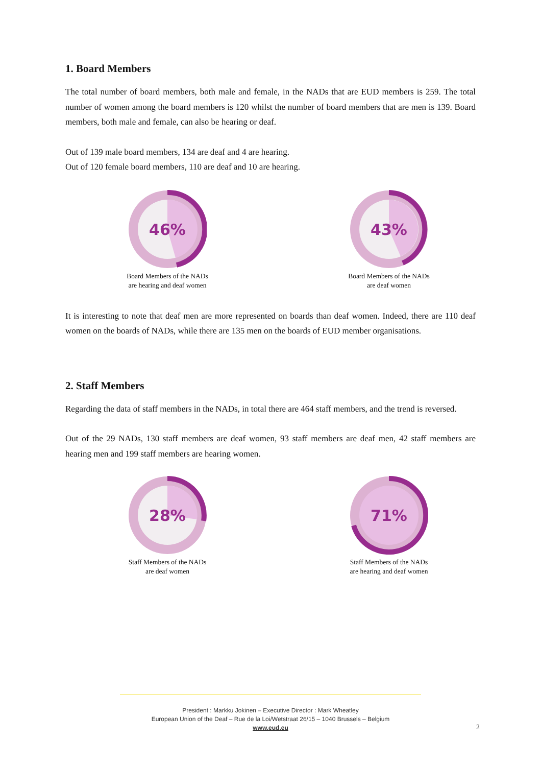1. Board Members
The total number of board members, both male and female, in the NADs that are EUD members is 259. The total number of women among the board members is 120 whilst the number of board members that are men is 139. Board members, both male and female, can also be hearing or deaf.
Out of 139 male board members, 134 are deaf and 4 are hearing.
Out of 120 female board members, 110 are deaf and 10 are hearing.
46%
Board Members of the NADs
are hearing and deaf women
43%
Board Members of the NADs
are deaf women
It is interesting to note that deaf men are more represented on boards than deaf women. Indeed, there are 110 deaf women on the boards of NADs, while there are 135 men on the boards of EUD member organisations.
2. Staff Members
Regarding the data of staff members in the NADs, in total there are 464 staff members, and the trend is reversed.
Out of the 29 NADs, 130 staff members are deaf women, 93 staff members are deaf men, 42 staff members are hearing men and 199 staff members are hearing women.
28%
Staff Members of the NADs
are deaf women
71%
Staff Members of the NADs
are hearing and deaf women
President : Markku Jokinen – Executive Director : Mark Wheatley
European Union of the Deaf – Rue de la Loi/Wetstraat 26/15 – 1040 Brussels – Belgium
www.eud.eu
2